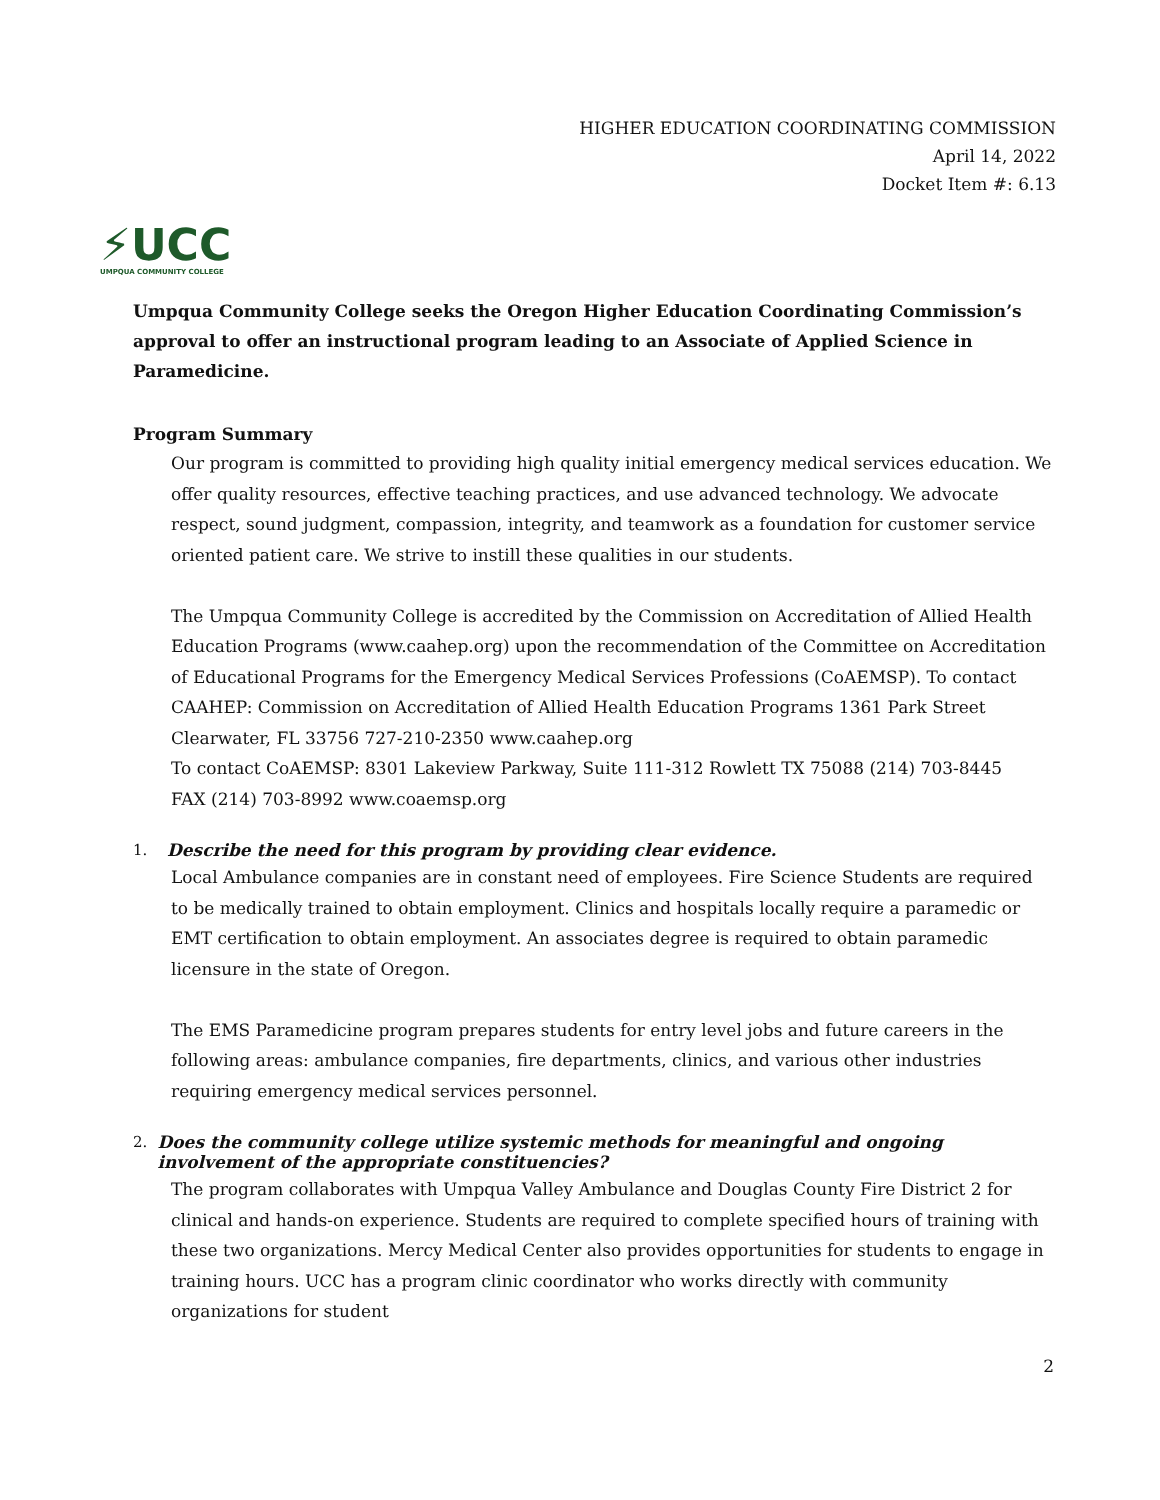HIGHER EDUCATION COORDINATING COMMISSION
April 14, 2022
Docket Item #: 6.13
⚡UCC
UMPQUA COMMUNITY COLLEGE
Umpqua Community College seeks the Oregon Higher Education Coordinating Commission’s approval to offer an instructional program leading to an Associate of Applied Science in Paramedicine.
Program Summary
Our program is committed to providing high quality initial emergency medical services education. We offer quality resources, effective teaching practices, and use advanced technology. We advocate respect, sound judgment, compassion, integrity, and teamwork as a foundation for customer service oriented patient care. We strive to instill these qualities in our students.
The Umpqua Community College is accredited by the Commission on Accreditation of Allied Health Education Programs (www.caahep.org) upon the recommendation of the Committee on Accreditation of Educational Programs for the Emergency Medical Services Professions (CoAEMSP). To contact CAAHEP: Commission on Accreditation of Allied Health Education Programs 1361 Park Street Clearwater, FL 33756 727-210-2350 www.caahep.org
To contact CoAEMSP: 8301 Lakeview Parkway, Suite 111-312 Rowlett TX 75088 (214) 703-8445
FAX (214) 703-8992 www.coaemsp.org
1. Describe the need for this program by providing clear evidence.
Local Ambulance companies are in constant need of employees. Fire Science Students are required to be medically trained to obtain employment. Clinics and hospitals locally require a paramedic or EMT certification to obtain employment. An associates degree is required to obtain paramedic licensure in the state of Oregon.
The EMS Paramedicine program prepares students for entry level jobs and future careers in the following areas: ambulance companies, fire departments, clinics, and various other industries requiring emergency medical services personnel.
2. Does the community college utilize systemic methods for meaningful and ongoing involvement of the appropriate constituencies?
The program collaborates with Umpqua Valley Ambulance and Douglas County Fire District 2 for clinical and hands-on experience. Students are required to complete specified hours of training with these two organizations. Mercy Medical Center also provides opportunities for students to engage in training hours. UCC has a program clinic coordinator who works directly with community organizations for student
2